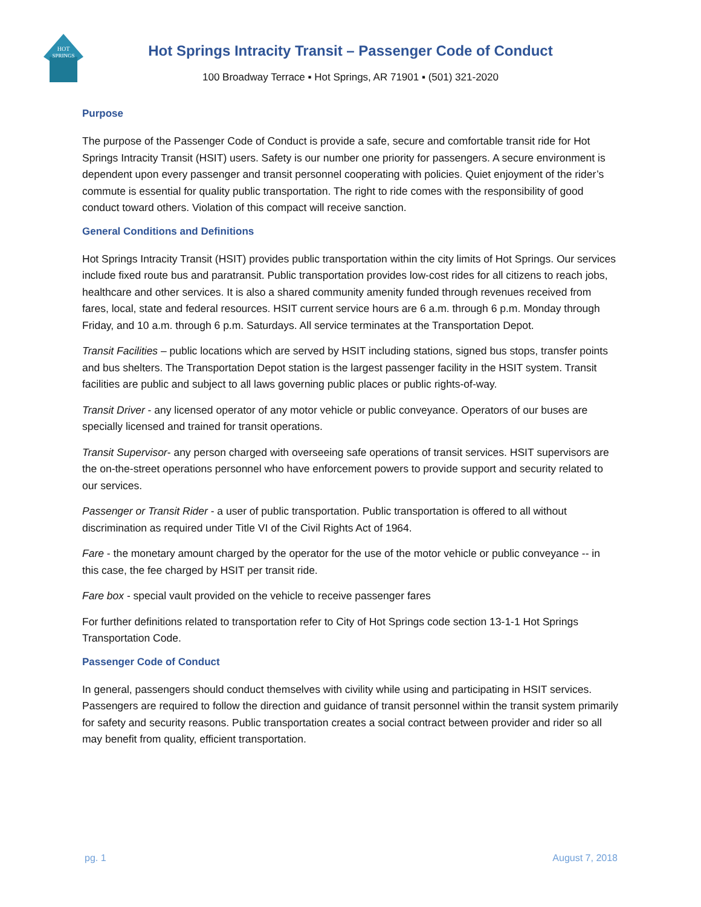HOT
SPRINGS
Hot Springs Intracity Transit – Passenger Code of Conduct
100 Broadway Terrace ▪ Hot Springs, AR 71901 ▪ (501) 321-2020
Purpose
The purpose of the Passenger Code of Conduct is provide a safe, secure and comfortable transit ride for Hot Springs Intracity Transit (HSIT) users. Safety is our number one priority for passengers. A secure environment is dependent upon every passenger and transit personnel cooperating with policies. Quiet enjoyment of the rider’s commute is essential for quality public transportation. The right to ride comes with the responsibility of good conduct toward others. Violation of this compact will receive sanction.
General Conditions and Definitions
Hot Springs Intracity Transit (HSIT) provides public transportation within the city limits of Hot Springs. Our services include fixed route bus and paratransit. Public transportation provides low-cost rides for all citizens to reach jobs, healthcare and other services. It is also a shared community amenity funded through revenues received from fares, local, state and federal resources. HSIT current service hours are 6 a.m. through 6 p.m. Monday through Friday, and 10 a.m. through 6 p.m. Saturdays. All service terminates at the Transportation Depot.
Transit Facilities – public locations which are served by HSIT including stations, signed bus stops, transfer points and bus shelters. The Transportation Depot station is the largest passenger facility in the HSIT system. Transit facilities are public and subject to all laws governing public places or public rights-of-way.
Transit Driver - any licensed operator of any motor vehicle or public conveyance. Operators of our buses are specially licensed and trained for transit operations.
Transit Supervisor- any person charged with overseeing safe operations of transit services. HSIT supervisors are the on-the-street operations personnel who have enforcement powers to provide support and security related to our services.
Passenger or Transit Rider - a user of public transportation. Public transportation is offered to all without discrimination as required under Title VI of the Civil Rights Act of 1964.
Fare - the monetary amount charged by the operator for the use of the motor vehicle or public conveyance -- in this case, the fee charged by HSIT per transit ride.
Fare box - special vault provided on the vehicle to receive passenger fares
For further definitions related to transportation refer to City of Hot Springs code section 13-1-1 Hot Springs Transportation Code.
Passenger Code of Conduct
In general, passengers should conduct themselves with civility while using and participating in HSIT services. Passengers are required to follow the direction and guidance of transit personnel within the transit system primarily for safety and security reasons. Public transportation creates a social contract between provider and rider so all may benefit from quality, efficient transportation.
pg. 1 August 7, 2018